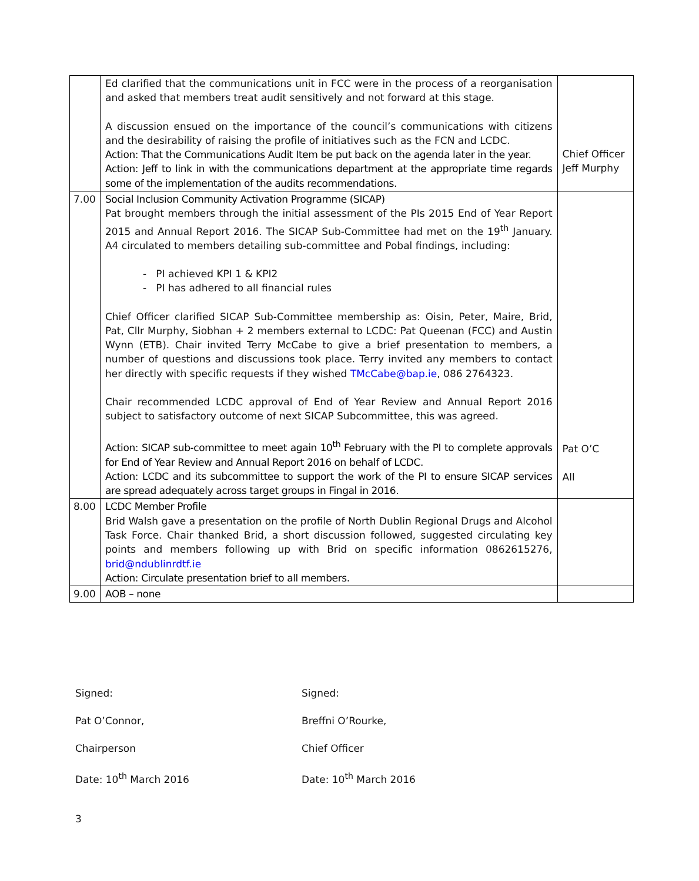| | Ed clarified that the communications unit in FCC were in the process of a reorganisation and asked that members treat audit sensitively and not forward at this stage. A discussion ensued on the importance of the council’s communications with citizens and the desirability of raising the profile of initiatives such as the FCN and LCDC. Action: That the Communications Audit Item be put back on the agenda later in the year. Action: Jeff to link in with the communications department at the appropriate time regards some of the implementation of the audits recommendations. | Chief Officer Jeff Murphy |
| 7.00 | Social Inclusion Community Activation Programme (SICAP) Pat brought members through the initial assessment of the PIs 2015 End of Year Report 2015 and Annual Report 2016. The SICAP Sub-Committee had met on the 19<sup>th</sup> January. A4 circulated to members detailing sub-committee and Pobal findings, including: - PI achieved KPI 1 & KPI2 - PI has adhered to all financial rules Chief Officer clarified SICAP Sub-Committee membership as: Oisin, Peter, Maire, Brid, Pat, Cllr Murphy, Siobhan + 2 members external to LCDC: Pat Queenan (FCC) and Austin Wynn (ETB). Chair invited Terry McCabe to give a brief presentation to members, a number of questions and discussions took place. Terry invited any members to contact her directly with specific requests if they wished TMcCabe@bap.ie , 086 2764323. Chair recommended LCDC approval of End of Year Review and Annual Report 2016 subject to satisfactory outcome of next SICAP Subcommittee, this was agreed. Action: SICAP sub-committee to meet again 10<sup>th</sup> February with the PI to complete approvals for End of Year Review and Annual Report 2016 on behalf of LCDC. Action: LCDC and its subcommittee to support the work of the PI to ensure SICAP services are spread adequately across target groups in Fingal in 2016. | Pat O’C All |
| 8.00 | LCDC Member Profile Brid Walsh gave a presentation on the profile of North Dublin Regional Drugs and Alcohol Task Force. Chair thanked Brid, a short discussion followed, suggested circulating key points and members following up with Brid on specific information 0862615276, brid@ndublinrdtf.ie Action: Circulate presentation brief to all members. | |
| 9.00 | AOB – none | |
Signed:
Pat O’Connor,
Chairperson
Date: 10<sup>th</sup> March 2016
Signed:
Breffni O’Rourke,
Chief Officer
Date: 10<sup>th</sup> March 2016
3